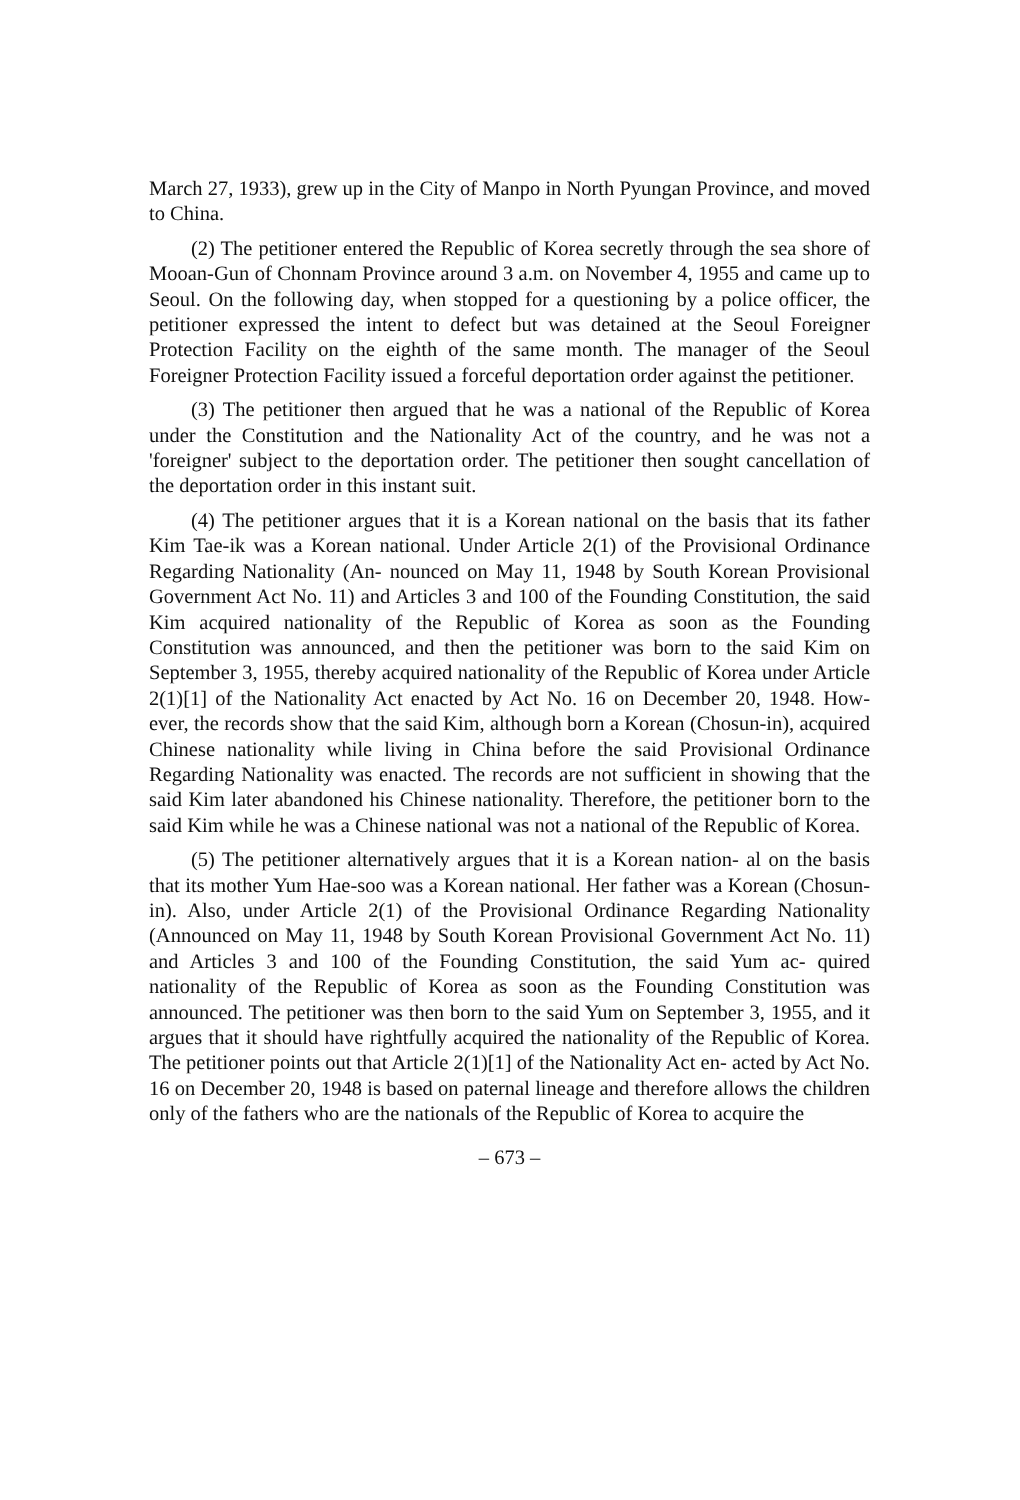March 27, 1933), grew up in the City of Manpo in North Pyungan Province, and moved to China.
(2) The petitioner entered the Republic of Korea secretly through the sea shore of Mooan-Gun of Chonnam Province around 3 a.m. on November 4, 1955 and came up to Seoul. On the following day, when stopped for a questioning by a police officer, the petitioner expressed the intent to defect but was detained at the Seoul Foreigner Protection Facility on the eighth of the same month. The manager of the Seoul Foreigner Protection Facility issued a forceful deportation order against the petitioner.
(3) The petitioner then argued that he was a national of the Republic of Korea under the Constitution and the Nationality Act of the country, and he was not a 'foreigner' subject to the deportation order. The petitioner then sought cancellation of the deportation order in this instant suit.
(4) The petitioner argues that it is a Korean national on the basis that its father Kim Tae-ik was a Korean national. Under Article 2(1) of the Provisional Ordinance Regarding Nationality (An- nounced on May 11, 1948 by South Korean Provisional Government Act No. 11) and Articles 3 and 100 of the Founding Constitution, the said Kim acquired nationality of the Republic of Korea as soon as the Founding Constitution was announced, and then the petitioner was born to the said Kim on September 3, 1955, thereby acquired nationality of the Republic of Korea under Article 2(1)[1] of the Nationality Act enacted by Act No. 16 on December 20, 1948. How- ever, the records show that the said Kim, although born a Korean (Chosun-in), acquired Chinese nationality while living in China before the said Provisional Ordinance Regarding Nationality was enacted. The records are not sufficient in showing that the said Kim later abandoned his Chinese nationality. Therefore, the petitioner born to the said Kim while he was a Chinese national was not a national of the Republic of Korea.
(5) The petitioner alternatively argues that it is a Korean nation- al on the basis that its mother Yum Hae-soo was a Korean national. Her father was a Korean (Chosun-in). Also, under Article 2(1) of the Provisional Ordinance Regarding Nationality (Announced on May 11, 1948 by South Korean Provisional Government Act No. 11) and Articles 3 and 100 of the Founding Constitution, the said Yum ac- quired nationality of the Republic of Korea as soon as the Founding Constitution was announced. The petitioner was then born to the said Yum on September 3, 1955, and it argues that it should have rightfully acquired the nationality of the Republic of Korea. The petitioner points out that Article 2(1)[1] of the Nationality Act en- acted by Act No. 16 on December 20, 1948 is based on paternal lineage and therefore allows the children only of the fathers who are the nationals of the Republic of Korea to acquire the
– 673 –